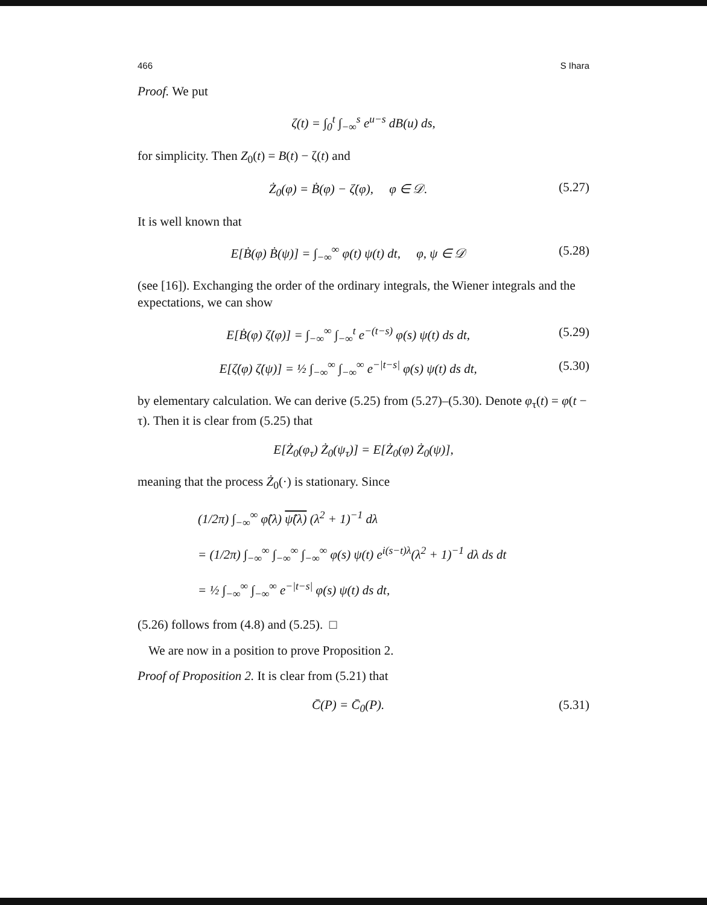466 S Ihara
Proof. We put
ζ(t) = ∫<sub>0</sub><sup>t</sup> ∫<sub>−∞</sub><sup>s</sup> e<sup>u−s</sup> dB(u) ds,
for simplicity. Then Z<sub>0</sub>(t) = B(t) − ζ(t) and
Ż<sub>0</sub>(φ) = Ḃ(φ) − ζ̇(φ), φ ∈ 𝒟. (5.27)
It is well known that
E[Ḃ(φ) Ḃ(ψ)] = ∫<sub>−∞</sub><sup>∞</sup> φ(t) ψ(t) dt, φ, ψ ∈ 𝒟 (5.28)
(see [16]). Exchanging the order of the ordinary integrals, the Wiener integrals and the expectations, we can show
E[Ḃ(φ) ζ̇(φ)] = ∫<sub>−∞</sub><sup>∞</sup> ∫<sub>−∞</sub><sup>t</sup> e<sup>−(t−s)</sup> φ(s) ψ(t) ds dt, (5.29)
E[ζ̇(φ) ζ̇(ψ)] = ½ ∫<sub>−∞</sub><sup>∞</sup> ∫<sub>−∞</sub><sup>∞</sup> e<sup>−|t−s|</sup> φ(s) ψ(t) ds dt, (5.30)
by elementary calculation. We can derive (5.25) from (5.27)–(5.30). Denote φ<sub>τ</sub>(t) = φ(t − τ). Then it is clear from (5.25) that
E[Ż<sub>0</sub>(φ<sub>τ</sub>) Ż<sub>0</sub>(ψ<sub>τ</sub>)] = E[Ż<sub>0</sub>(φ) Ż<sub>0</sub>(ψ)],
meaning that the process Ż<sub>0</sub>(·) is stationary. Since
(1/2π) ∫<sub>−∞</sub><sup>∞</sup> φ̂(λ) ψ̂(λ) (λ<sup>2</sup> + 1)<sup>−1</sup> dλ
= (1/2π) ∫<sub>−∞</sub><sup>∞</sup> ∫<sub>−∞</sub><sup>∞</sup> ∫<sub>−∞</sub><sup>∞</sup> φ(s) ψ(t) e<sup>i(s−t)λ</sup>(λ<sup>2</sup> + 1)<sup>−1</sup> dλ ds dt
= ½ ∫<sub>−∞</sub><sup>∞</sup> ∫<sub>−∞</sub><sup>∞</sup> e<sup>−|t−s|</sup> φ(s) ψ(t) ds dt,
(5.26) follows from (4.8) and (5.25). □
We are now in a position to prove Proposition 2.
Proof of Proposition 2. It is clear from (5.21) that
C̄(P) = C̄<sub>0</sub>(P). (5.31)